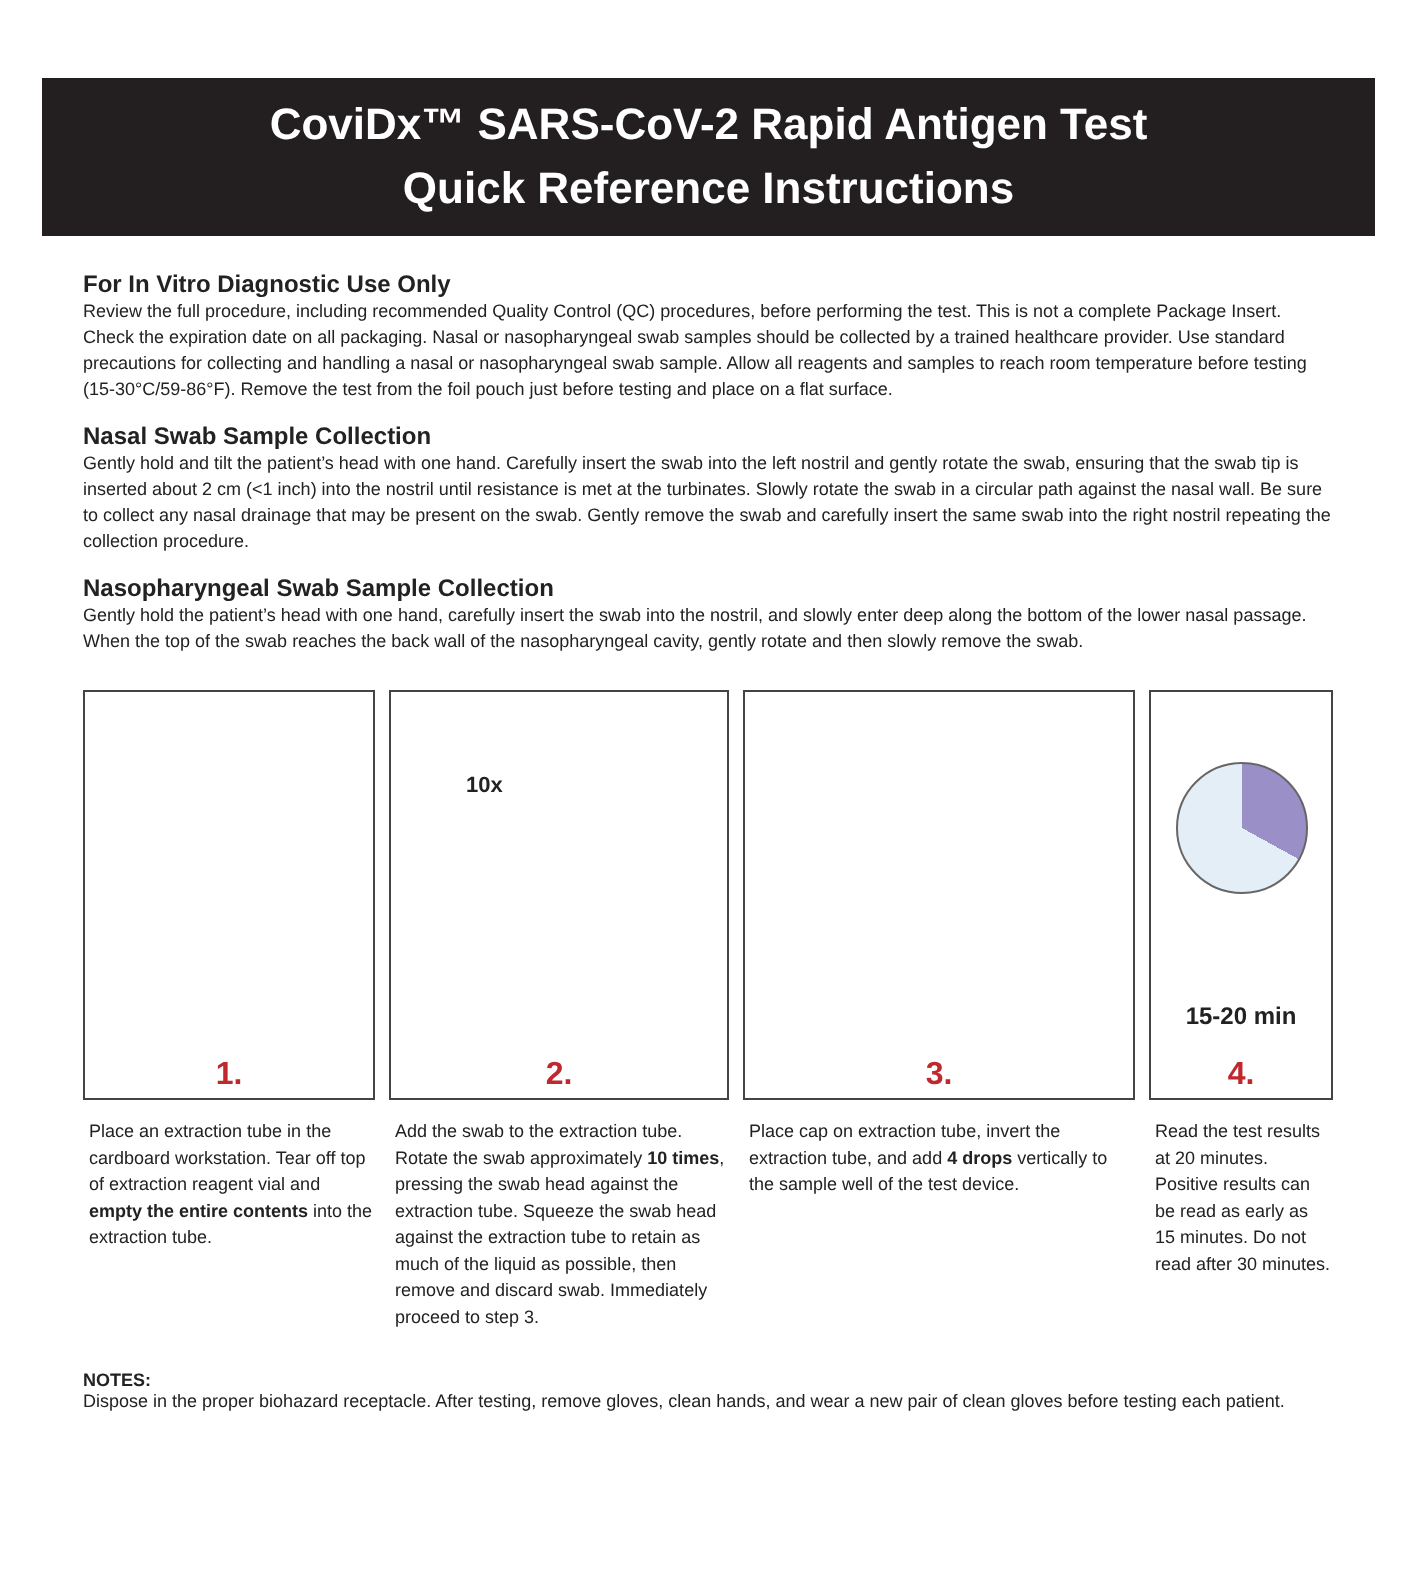CoviDx™ SARS-CoV-2 Rapid Antigen Test
Quick Reference Instructions
For In Vitro Diagnostic Use Only
Review the full procedure, including recommended Quality Control (QC) procedures, before performing the test. This is not a complete Package Insert. Check the expiration date on all packaging. Nasal or nasopharyngeal swab samples should be collected by a trained healthcare provider. Use standard precautions for collecting and handling a nasal or nasopharyngeal swab sample. Allow all reagents and samples to reach room temperature before testing (15-30°C/59-86°F). Remove the test from the foil pouch just before testing and place on a flat surface.
Nasal Swab Sample Collection
Gently hold and tilt the patient’s head with one hand. Carefully insert the swab into the left nostril and gently rotate the swab, ensuring that the swab tip is inserted about 2 cm (<1 inch) into the nostril until resistance is met at the turbinates. Slowly rotate the swab in a circular path against the nasal wall. Be sure to collect any nasal drainage that may be present on the swab. Gently remove the swab and carefully insert the same swab into the right nostril repeating the collection procedure.
Nasopharyngeal Swab Sample Collection
Gently hold the patient’s head with one hand, carefully insert the swab into the nostril, and slowly enter deep along the bottom of the lower nasal passage. When the top of the swab reaches the back wall of the nasopharyngeal cavity, gently rotate and then slowly remove the swab.
1.
Place an extraction tube in the cardboard workstation. Tear off top of extraction reagent vial and empty the entire contents into the extraction tube.
10x
2.
Add the swab to the extraction tube. Rotate the swab approximately 10 times, pressing the swab head against the extraction tube. Squeeze the swab head against the extraction tube to retain as much of the liquid as possible, then remove and discard swab. Immediately proceed to step 3.
3.
Place cap on extraction tube, invert the extraction tube, and add 4 drops vertically to the sample well of the test device.
15-20 min
4.
Read the test results at 20 minutes. Positive results can be read as early as 15 minutes. Do not read after 30 minutes.
NOTES:
Dispose in the proper biohazard receptacle. After testing, remove gloves, clean hands, and wear a new pair of clean gloves before testing each patient.